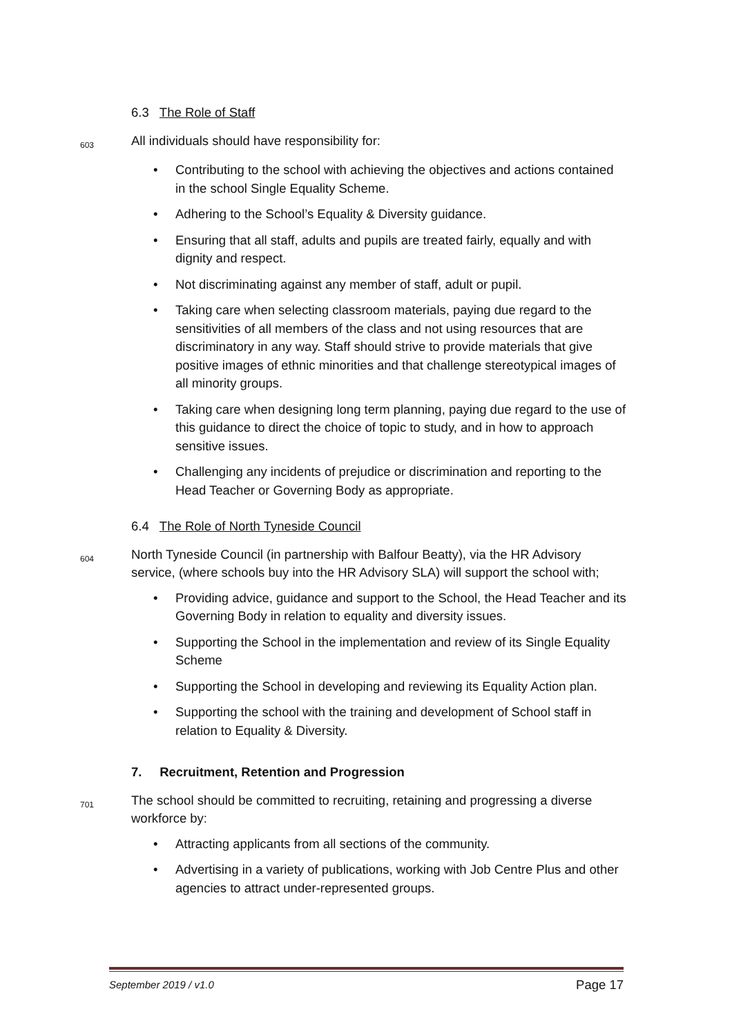6.3 The Role of Staff
603
All individuals should have responsibility for:
• Contributing to the school with achieving the objectives and actions contained in the school Single Equality Scheme.
• Adhering to the School’s Equality & Diversity guidance.
• Ensuring that all staff, adults and pupils are treated fairly, equally and with dignity and respect.
• Not discriminating against any member of staff, adult or pupil.
• Taking care when selecting classroom materials, paying due regard to the sensitivities of all members of the class and not using resources that are discriminatory in any way. Staff should strive to provide materials that give positive images of ethnic minorities and that challenge stereotypical images of all minority groups.
• Taking care when designing long term planning, paying due regard to the use of this guidance to direct the choice of topic to study, and in how to approach sensitive issues.
• Challenging any incidents of prejudice or discrimination and reporting to the Head Teacher or Governing Body as appropriate.
6.4 The Role of North Tyneside Council
604
North Tyneside Council (in partnership with Balfour Beatty), via the HR Advisory service, (where schools buy into the HR Advisory SLA) will support the school with;
• Providing advice, guidance and support to the School, the Head Teacher and its Governing Body in relation to equality and diversity issues.
• Supporting the School in the implementation and review of its Single Equality Scheme
• Supporting the School in developing and reviewing its Equality Action plan.
• Supporting the school with the training and development of School staff in relation to Equality & Diversity.
7. Recruitment, Retention and Progression
701
The school should be committed to recruiting, retaining and progressing a diverse workforce by:
• Attracting applicants from all sections of the community.
• Advertising in a variety of publications, working with Job Centre Plus and other agencies to attract under-represented groups.
September 2019 / v1.0 Page 17